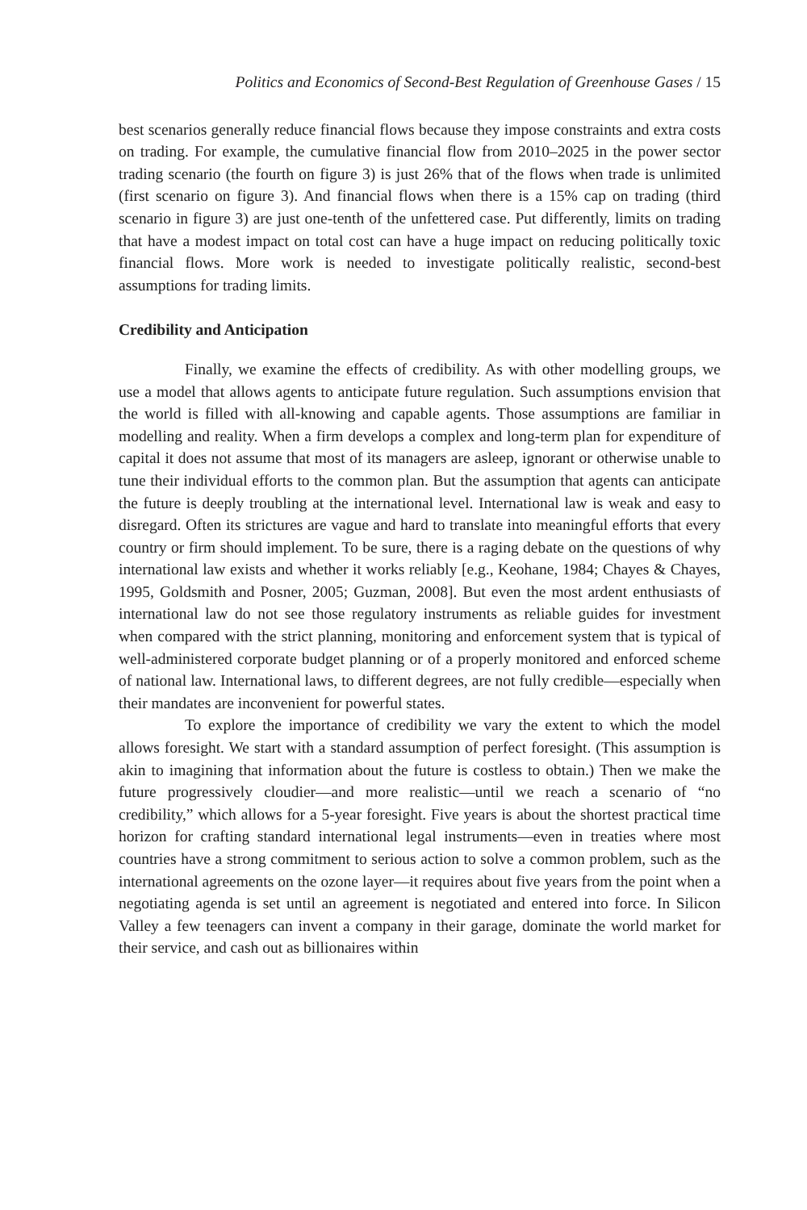Politics and Economics of Second-Best Regulation of Greenhouse Gases / 15
best scenarios generally reduce financial flows because they impose constraints and extra costs on trading. For example, the cumulative financial flow from 2010–2025 in the power sector trading scenario (the fourth on figure 3) is just 26% that of the flows when trade is unlimited (first scenario on figure 3). And financial flows when there is a 15% cap on trading (third scenario in figure 3) are just one-tenth of the unfettered case. Put differently, limits on trading that have a modest impact on total cost can have a huge impact on reducing politically toxic financial flows. More work is needed to investigate politically realistic, second-best assumptions for trading limits.
Credibility and Anticipation
Finally, we examine the effects of credibility. As with other modelling groups, we use a model that allows agents to anticipate future regulation. Such assumptions envision that the world is filled with all-knowing and capable agents. Those assumptions are familiar in modelling and reality. When a firm develops a complex and long-term plan for expenditure of capital it does not assume that most of its managers are asleep, ignorant or otherwise unable to tune their individual efforts to the common plan. But the assumption that agents can anticipate the future is deeply troubling at the international level. International law is weak and easy to disregard. Often its strictures are vague and hard to translate into meaningful efforts that every country or firm should implement. To be sure, there is a raging debate on the questions of why international law exists and whether it works reliably [e.g., Keohane, 1984; Chayes & Chayes, 1995, Goldsmith and Posner, 2005; Guzman, 2008]. But even the most ardent enthusiasts of international law do not see those regulatory instruments as reliable guides for investment when compared with the strict planning, monitoring and enforcement system that is typical of well-administered corporate budget planning or of a properly monitored and enforced scheme of national law. International laws, to different degrees, are not fully credible—especially when their mandates are inconvenient for powerful states.
To explore the importance of credibility we vary the extent to which the model allows foresight. We start with a standard assumption of perfect foresight. (This assumption is akin to imagining that information about the future is costless to obtain.) Then we make the future progressively cloudier—and more realistic—until we reach a scenario of “no credibility,” which allows for a 5-year foresight. Five years is about the shortest practical time horizon for crafting standard international legal instruments—even in treaties where most countries have a strong commitment to serious action to solve a common problem, such as the international agreements on the ozone layer—it requires about five years from the point when a negotiating agenda is set until an agreement is negotiated and entered into force. In Silicon Valley a few teenagers can invent a company in their garage, dominate the world market for their service, and cash out as billionaires within